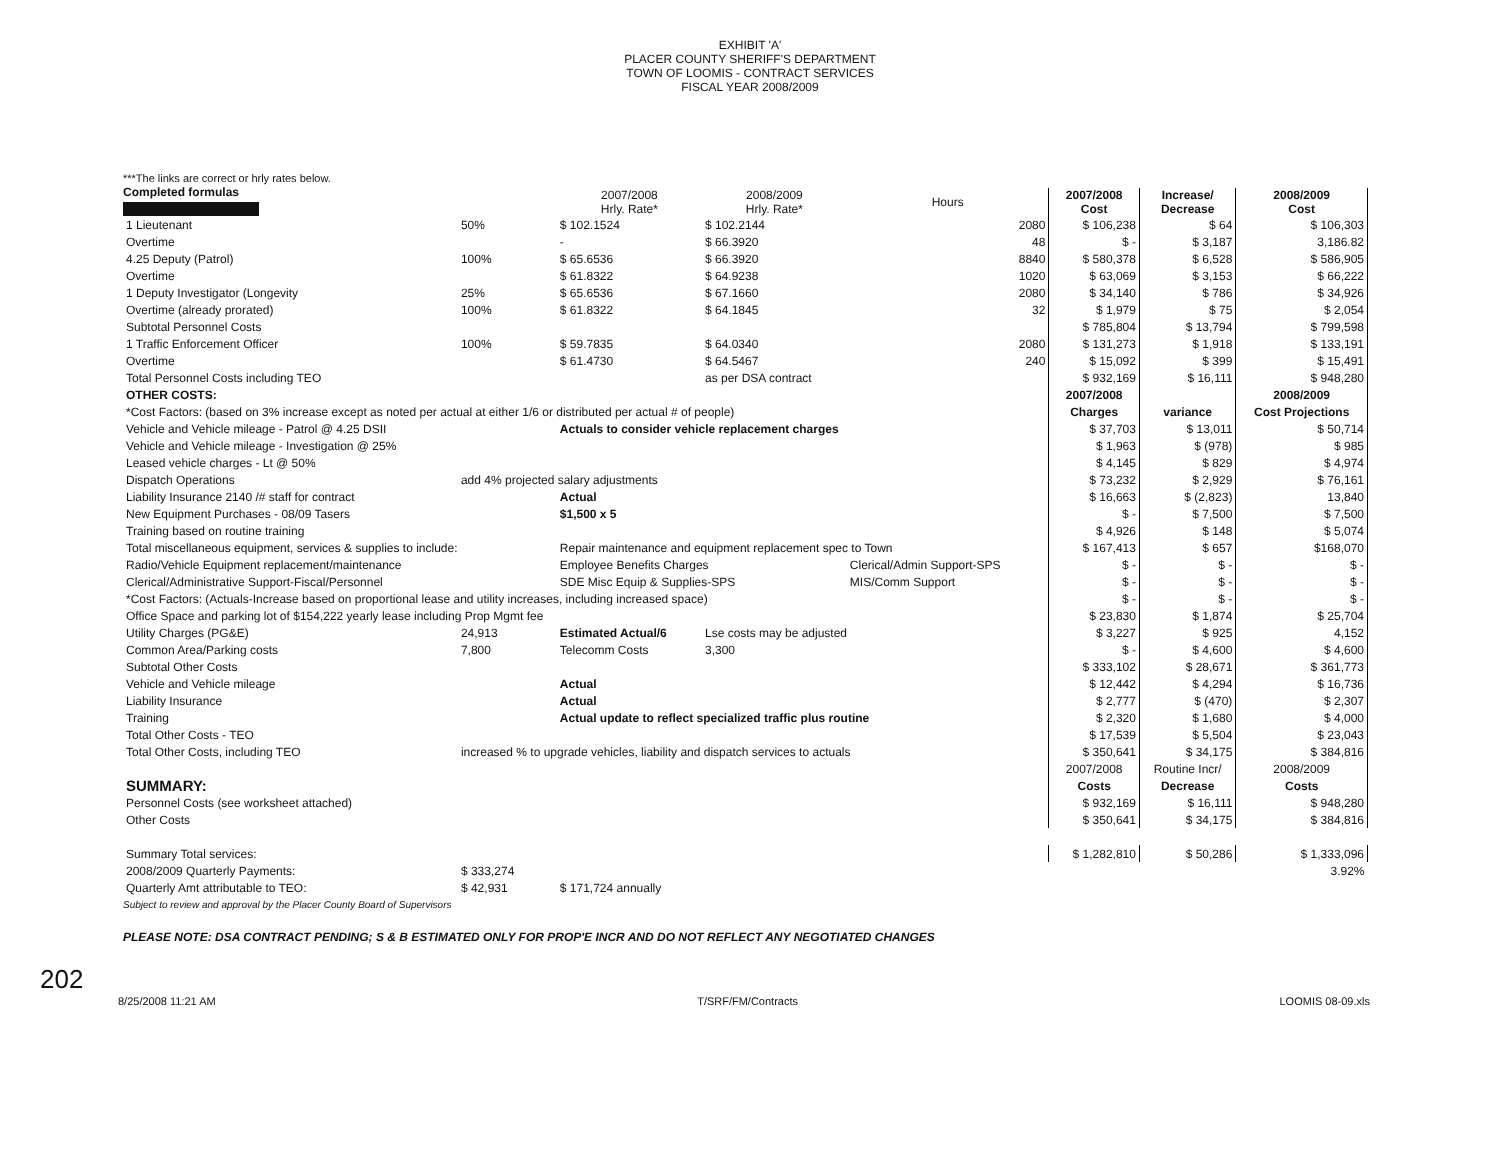EXHIBIT 'A'
PLACER COUNTY SHERIFF'S DEPARTMENT
TOWN OF LOOMIS - CONTRACT SERVICES
FISCAL YEAR 2008/2009
Completed formulas
***The links are correct or hrly rates below.
| | | 2007/2008 Hrly. Rate* | 2008/2009 Hrly. Rate* | Hours | 2007/2008 Cost | Increase/ Decrease | 2008/2009 Cost |
| --- | --- | --- | --- | --- | --- | --- | --- |
| 1 Lieutenant | 50% | $ 102.1524 | $ 102.2144 | 2080 | $ 106,238 | $ 64 | $ 106,303 |
| Overtime | | - | $ 66.3920 | 48 | $ - | $ 3,187 | 3,186.82 |
| 4.25 Deputy (Patrol) | 100% | $ 65.6536 | $ 66.3920 | 8840 | $ 580,378 | $ 6,528 | $ 586,905 |
| Overtime | | $ 61.8322 | $ 64.9238 | 1020 | $ 63,069 | $ 3,153 | $ 66,222 |
| 1 Deputy Investigator (Longevity | 25% | $ 65.6536 | $ 67.1660 | 2080 | $ 34,140 | $ 786 | $ 34,926 |
| Overtime (already prorated) | 100% | $ 61.8322 | $ 64.1845 | 32 | $ 1,979 | $ 75 | $ 2,054 |
| Subtotal Personnel Costs | | | | | $ 785,804 | $ 13,794 | $ 799,598 |
| 1 Traffic Enforcement Officer | 100% | $ 59.7835 | $ 64.0340 | 2080 | $ 131,273 | $ 1,918 | $ 133,191 |
| Overtime | | $ 61.4730 | $ 64.5467 | 240 | $ 15,092 | $ 399 | $ 15,491 |
| Total Personnel Costs including TEO | | | as per DSA contract | | $ 932,169 | $ 16,111 | $ 948,280 |
| OTHER COSTS: | | | | | 2007/2008 | | 2008/2009 |
| *Cost Factors: (based on 3% increase except as noted per actual at either 1/6 or distributed per actual # of people) | | | | | Charges | variance | Cost Projections |
| Vehicle and Vehicle mileage - Patrol @ 4.25 DSII | | Actuals to consider vehicle replacement charges | | | $ 37,703 | $ 13,011 | $ 50,714 |
| Vehicle and Vehicle mileage - Investigation @ 25% | | | | | $ 1,963 | $ (978) | $ 985 |
| Leased vehicle charges - Lt @ 50% | | | | | $ 4,145 | $ 829 | $ 4,974 |
| Dispatch Operations | add 4% projected salary adjustments | | | | $ 73,232 | $ 2,929 | $ 76,161 |
| Liability Insurance 2140 /# staff for contract | | Actual | | | $ 16,663 | $ (2,823) | 13,840 |
| New Equipment Purchases - 08/09 Tasers | | $1,500 x 5 | | | $ - | $ 7,500 | $ 7,500 |
| Training based on routine training | | | | | $ 4,926 | $ 148 | $ 5,074 |
| Total miscellaneous equipment, services & supplies to include: | | Repair maintenance and equipment replacement spec to Town | | | $ 167,413 | $ 657 | $168,070 |
| Radio/Vehicle Equipment replacement/maintenance | | Employee Benefits Charges | | Clerical/Admin Support-SPS | $ - | $ - | $ - |
| Clerical/Administrative Support-Fiscal/Personnel | | SDE Misc Equip & Supplies-SPS | | MIS/Comm Support | $ - | $ - | $ - |
| *Cost Factors: (Actuals-Increase based on proportional lease and utility increases, including increased space) | | | | | $ - | $ - | $ - |
| Office Space and parking lot of $154,222 yearly lease including Prop Mgmt fee | | | | | $ 23,830 | $ 1,874 | $ 25,704 |
| Utility Charges (PG&E) | 24,913 | Estimated Actual/6 | Lse costs may be adjusted | | $ 3,227 | $ 925 | 4,152 |
| Common Area/Parking costs | 7,800 | Telecomm Costs | 3,300 | | $ - | $ 4,600 | $ 4,600 |
| Subtotal Other Costs | | | | | $ 333,102 | $ 28,671 | $ 361,773 |
| Vehicle and Vehicle mileage | | Actual | | | $ 12,442 | $ 4,294 | $ 16,736 |
| Liability Insurance | | Actual | | | $ 2,777 | $ (470) | $ 2,307 |
| Training | | Actual update to reflect specialized traffic plus routine | | | $ 2,320 | $ 1,680 | $ 4,000 |
| Total Other Costs - TEO | | | | | $ 17,539 | $ 5,504 | $ 23,043 |
| Total Other Costs, including TEO | increased % to upgrade vehicles, liability and dispatch services to actuals | | | | $ 350,641 | $ 34,175 | $ 384,816 |
| | | | | | 2007/2008 | Routine Incr/ | 2008/2009 |
| SUMMARY: | | | | | Costs | Decrease | Costs |
| Personnel Costs (see worksheet attached) | | | | | $ 932,169 | $ 16,111 | $ 948,280 |
| Other Costs | | | | | $ 350,641 | $ 34,175 | $ 384,816 |
| Summary Total services: | | | | | $ 1,282,810 | $ 50,286 | $ 1,333,096 |
| 2008/2009 Quarterly Payments: | $ 333,274 | | | | | | 3.92% |
| Quarterly Amt attributable to TEO: | $ 42,931 | $ 171,724 annually | | | | | |
Subject to review and approval by the Placer County Board of Supervisors
PLEASE NOTE: DSA CONTRACT PENDING; S & B ESTIMATED ONLY FOR PROP'E INCR AND DO NOT REFLECT ANY NEGOTIATED CHANGES
202
8/25/2008 11:21 AM T/SRF/FM/Contracts LOOMIS 08-09.xls